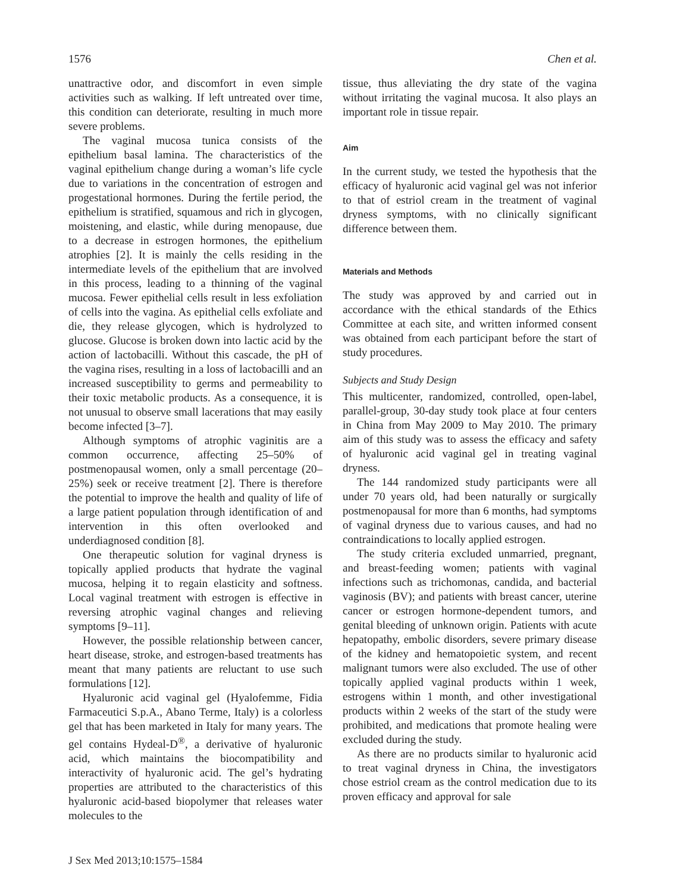1576 Chen et al.
unattractive odor, and discomfort in even simple activities such as walking. If left untreated over time, this condition can deteriorate, resulting in much more severe problems.
The vaginal mucosa tunica consists of the epithelium basal lamina. The characteristics of the vaginal epithelium change during a woman’s life cycle due to variations in the concentration of estrogen and progestational hormones. During the fertile period, the epithelium is stratified, squamous and rich in glycogen, moistening, and elastic, while during menopause, due to a decrease in estrogen hormones, the epithelium atrophies [2]. It is mainly the cells residing in the intermediate levels of the epithelium that are involved in this process, leading to a thinning of the vaginal mucosa. Fewer epithelial cells result in less exfoliation of cells into the vagina. As epithelial cells exfoliate and die, they release glycogen, which is hydrolyzed to glucose. Glucose is broken down into lactic acid by the action of lactobacilli. Without this cascade, the pH of the vagina rises, resulting in a loss of lactobacilli and an increased susceptibility to germs and permeability to their toxic metabolic products. As a consequence, it is not unusual to observe small lacerations that may easily become infected [3–7].
Although symptoms of atrophic vaginitis are a common occurrence, affecting 25–50% of postmenopausal women, only a small percentage (20–25%) seek or receive treatment [2]. There is therefore the potential to improve the health and quality of life of a large patient population through identification of and intervention in this often overlooked and underdiagnosed condition [8].
One therapeutic solution for vaginal dryness is topically applied products that hydrate the vaginal mucosa, helping it to regain elasticity and softness. Local vaginal treatment with estrogen is effective in reversing atrophic vaginal changes and relieving symptoms [9–11].
However, the possible relationship between cancer, heart disease, stroke, and estrogen-based treatments has meant that many patients are reluctant to use such formulations [12].
Hyaluronic acid vaginal gel (Hyalofemme, Fidia Farmaceutici S.p.A., Abano Terme, Italy) is a colorless gel that has been marketed in Italy for many years. The gel contains Hydeal-D<sup>®</sup>, a derivative of hyaluronic acid, which maintains the biocompatibility and interactivity of hyaluronic acid. The gel’s hydrating properties are attributed to the characteristics of this hyaluronic acid-based biopolymer that releases water molecules to the
tissue, thus alleviating the dry state of the vagina without irritating the vaginal mucosa. It also plays an important role in tissue repair.
Aim
In the current study, we tested the hypothesis that the efficacy of hyaluronic acid vaginal gel was not inferior to that of estriol cream in the treatment of vaginal dryness symptoms, with no clinically significant difference between them.
Materials and Methods
The study was approved by and carried out in accordance with the ethical standards of the Ethics Committee at each site, and written informed consent was obtained from each participant before the start of study procedures.
Subjects and Study Design
This multicenter, randomized, controlled, open-label, parallel-group, 30-day study took place at four centers in China from May 2009 to May 2010. The primary aim of this study was to assess the efficacy and safety of hyaluronic acid vaginal gel in treating vaginal dryness.
The 144 randomized study participants were all under 70 years old, had been naturally or surgically postmenopausal for more than 6 months, had symptoms of vaginal dryness due to various causes, and had no contraindications to locally applied estrogen.
The study criteria excluded unmarried, pregnant, and breast-feeding women; patients with vaginal infections such as trichomonas, candida, and bacterial vaginosis (BV); and patients with breast cancer, uterine cancer or estrogen hormone-dependent tumors, and genital bleeding of unknown origin. Patients with acute hepatopathy, embolic disorders, severe primary disease of the kidney and hematopoietic system, and recent malignant tumors were also excluded. The use of other topically applied vaginal products within 1 week, estrogens within 1 month, and other investigational products within 2 weeks of the start of the study were prohibited, and medications that promote healing were excluded during the study.
As there are no products similar to hyaluronic acid to treat vaginal dryness in China, the investigators chose estriol cream as the control medication due to its proven efficacy and approval for sale
J Sex Med 2013;10:1575–1584